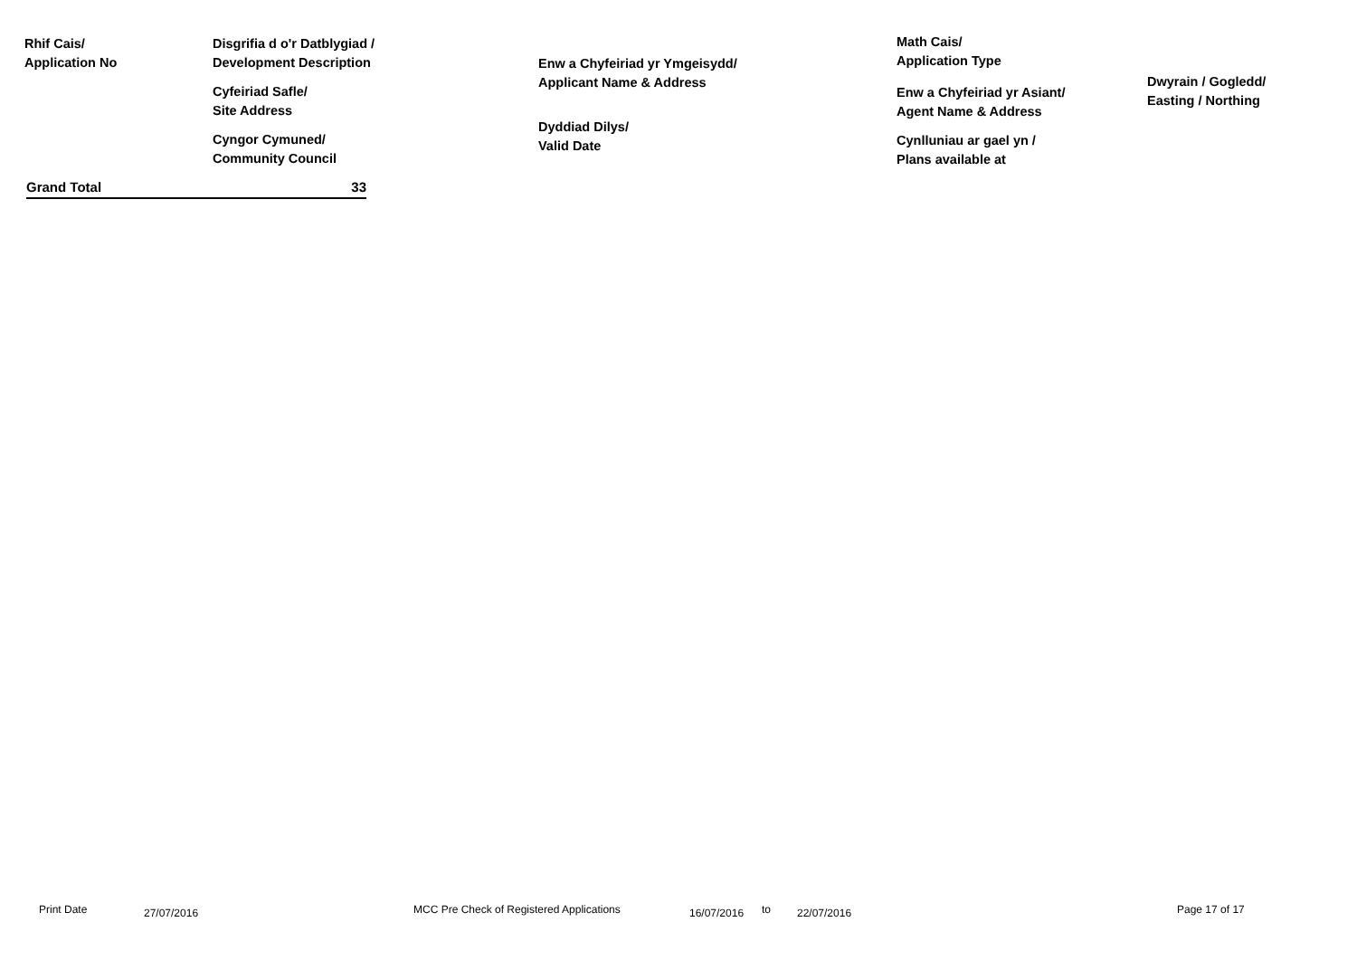Rhif Cais/
Application No
Disgrifia d o'r Datblygiad /
Development Description
Cyfeiriad Safle/
Site Address
Cyngor Cymuned/
Community Council
Enw a Chyfeiriad yr Ymgeisydd/
Applicant Name & Address
Dyddiad Dilys/
Valid Date
Math Cais/
Application Type
Enw a Chyfeiriad yr Asiant/
Agent Name & Address
Cynlluniau ar gael yn /
Plans available at
Dwyrain / Gogledd/
Easting / Northing
Grand Total 33
Print Date 27/07/2016 MCC Pre Check of Registered Applications 16/07/2016 to 22/07/2016 Page 17 of 17